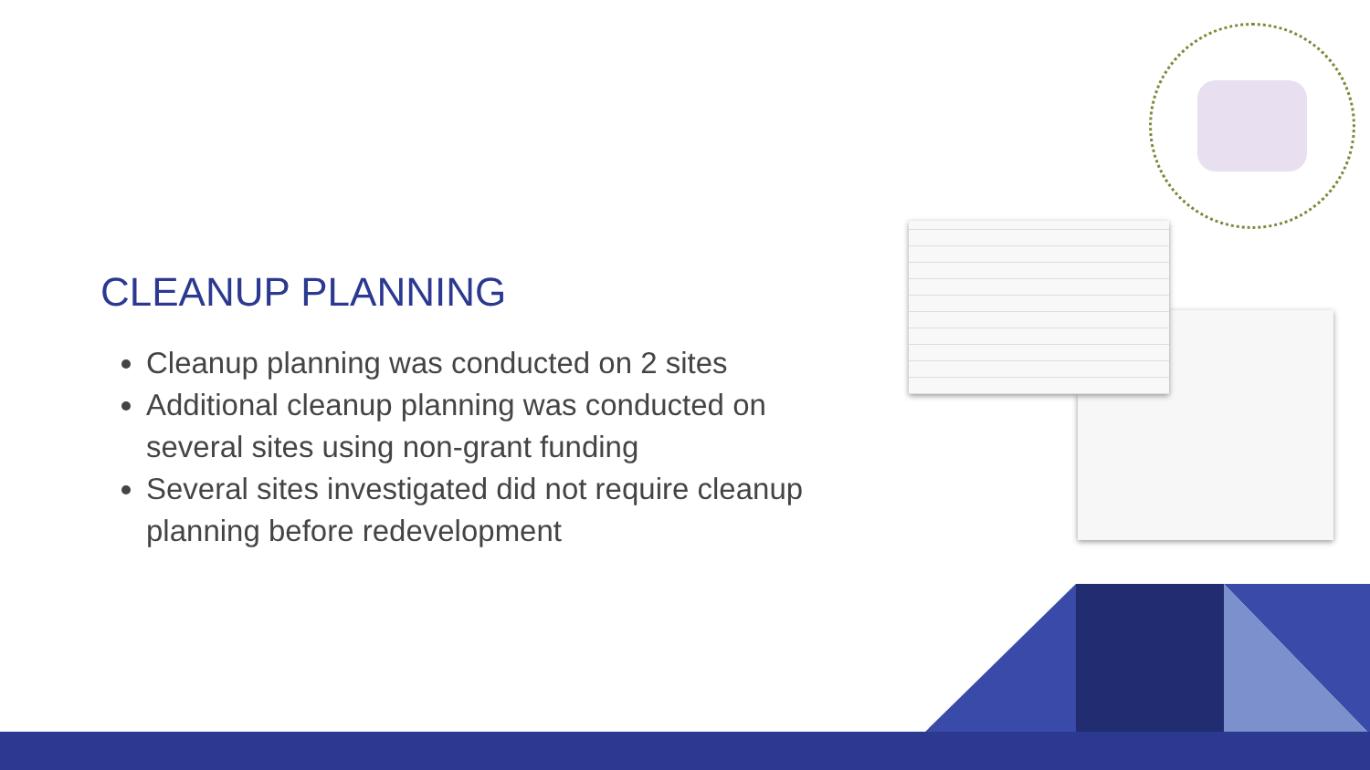CLEANUP PLANNING
Cleanup planning was conducted on 2 sites
Additional cleanup planning was conducted on several sites using non-grant funding
Several sites investigated did not require cleanup planning before redevelopment